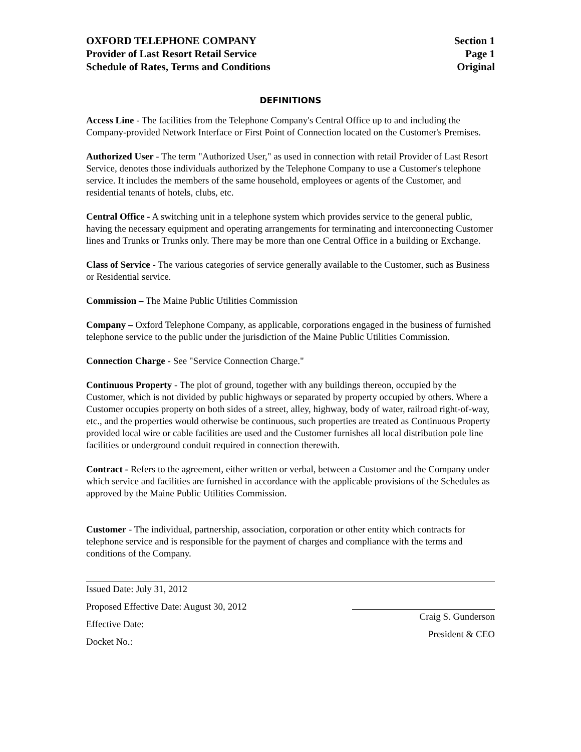OXFORD TELEPHONE COMPANY
Provider of Last Resort Retail Service
Schedule of Rates, Terms and Conditions
Section 1
Page 1
Original
DEFINITIONS
Access Line - The facilities from the Telephone Company's Central Office up to and including the Company-provided Network Interface or First Point of Connection located on the Customer's Premises.
Authorized User - The term "Authorized User," as used in connection with retail Provider of Last Resort Service, denotes those individuals authorized by the Telephone Company to use a Customer's telephone service. It includes the members of the same household, employees or agents of the Customer, and residential tenants of hotels, clubs, etc.
Central Office - A switching unit in a telephone system which provides service to the general public, having the necessary equipment and operating arrangements for terminating and interconnecting Customer lines and Trunks or Trunks only. There may be more than one Central Office in a building or Exchange.
Class of Service - The various categories of service generally available to the Customer, such as Business or Residential service.
Commission – The Maine Public Utilities Commission
Company – Oxford Telephone Company, as applicable, corporations engaged in the business of furnished telephone service to the public under the jurisdiction of the Maine Public Utilities Commission.
Connection Charge - See "Service Connection Charge."
Continuous Property - The plot of ground, together with any buildings thereon, occupied by the Customer, which is not divided by public highways or separated by property occupied by others. Where a Customer occupies property on both sides of a street, alley, highway, body of water, railroad right-of-way, etc., and the properties would otherwise be continuous, such properties are treated as Continuous Property provided local wire or cable facilities are used and the Customer furnishes all local distribution pole line facilities or underground conduit required in connection therewith.
Contract - Refers to the agreement, either written or verbal, between a Customer and the Company under which service and facilities are furnished in accordance with the applicable provisions of the Schedules as approved by the Maine Public Utilities Commission.
Customer - The individual, partnership, association, corporation or other entity which contracts for telephone service and is responsible for the payment of charges and compliance with the terms and conditions of the Company.
Issued Date: July 31, 2012
Proposed Effective Date: August 30, 2012
Effective Date:
Docket No.:
Craig S. Gunderson
President & CEO